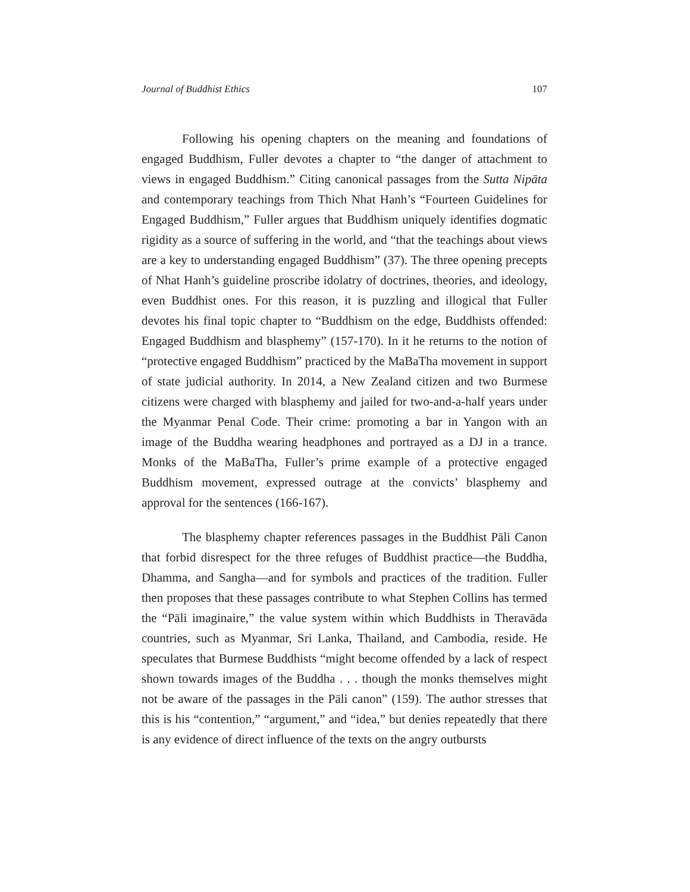Journal of Buddhist Ethics 107
Following his opening chapters on the meaning and foundations of engaged Buddhism, Fuller devotes a chapter to “the danger of attachment to views in engaged Buddhism.” Citing canonical passages from the Sutta Nipāta and contemporary teachings from Thich Nhat Hanh’s “Fourteen Guidelines for Engaged Buddhism,” Fuller argues that Buddhism uniquely identifies dogmatic rigidity as a source of suffering in the world, and “that the teachings about views are a key to understanding engaged Buddhism” (37). The three opening precepts of Nhat Hanh’s guideline proscribe idolatry of doctrines, theories, and ideology, even Buddhist ones. For this reason, it is puzzling and illogical that Fuller devotes his final topic chapter to “Buddhism on the edge, Buddhists offended: Engaged Buddhism and blasphemy” (157-170). In it he returns to the notion of “protective engaged Buddhism” practiced by the MaBaTha movement in support of state judicial authority. In 2014, a New Zealand citizen and two Burmese citizens were charged with blasphemy and jailed for two-and-a-half years under the Myanmar Penal Code. Their crime: promoting a bar in Yangon with an image of the Buddha wearing headphones and portrayed as a DJ in a trance. Monks of the MaBaTha, Fuller’s prime example of a protective engaged Buddhism movement, expressed outrage at the convicts’ blasphemy and approval for the sentences (166-167).
The blasphemy chapter references passages in the Buddhist Pāli Canon that forbid disrespect for the three refuges of Buddhist practice—the Buddha, Dhamma, and Sangha—and for symbols and practices of the tradition. Fuller then proposes that these passages contribute to what Stephen Collins has termed the “Pāli imaginaire,” the value system within which Buddhists in Theravāda countries, such as Myanmar, Sri Lanka, Thailand, and Cambodia, reside. He speculates that Burmese Buddhists “might become offended by a lack of respect shown towards images of the Buddha . . . though the monks themselves might not be aware of the passages in the Pāli canon” (159). The author stresses that this is his “contention,” “argument,” and “idea,” but denies repeatedly that there is any evidence of direct influence of the texts on the angry outbursts